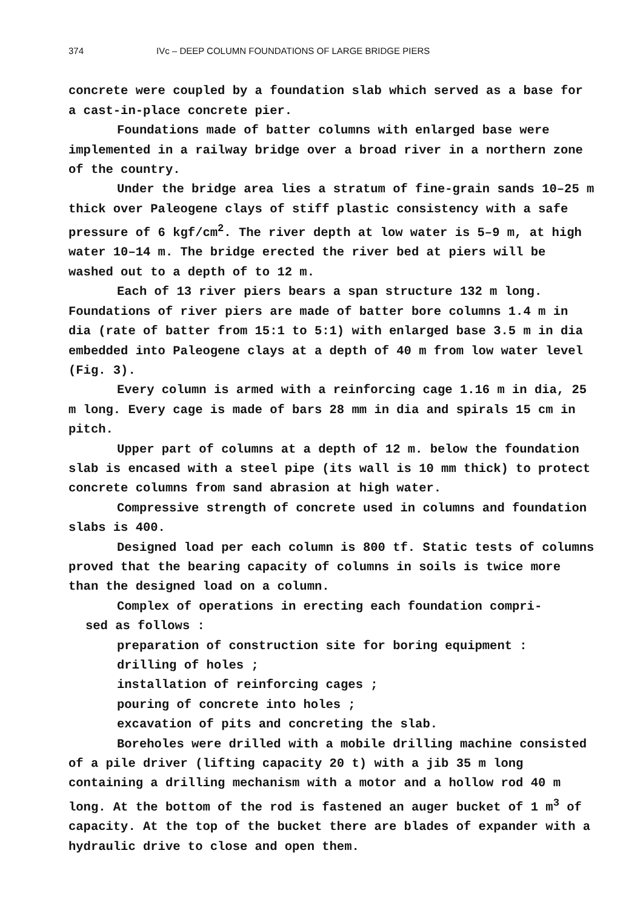374 IVc – DEEP COLUMN FOUNDATIONS OF LARGE BRIDGE PIERS
concrete were coupled by a foundation slab which served as a base for a cast-in-place concrete pier.
Foundations made of batter columns with enlarged base were implemented in a railway bridge over a broad river in a northern zone of the country.
Under the bridge area lies a stratum of fine-grain sands 10–25 m thick over Paleogene clays of stiff plastic consistency with a safe pressure of 6 kgf/cm<sup>2</sup>. The river depth at low water is 5–9 m, at high water 10–14 m. The bridge erected the river bed at piers will be washed out to a depth of to 12 m.
Each of 13 river piers bears a span structure 132 m long. Foundations of river piers are made of batter bore columns 1.4 m in dia (rate of batter from 15:1 to 5:1) with enlarged base 3.5 m in dia embedded into Paleogene clays at a depth of 40 m from low water level (Fig. 3).
Every column is armed with a reinforcing cage 1.16 m in dia, 25 m long. Every cage is made of bars 28 mm in dia and spirals 15 cm in pitch.
Upper part of columns at a depth of 12 m. below the foundation slab is encased with a steel pipe (its wall is 10 mm thick) to protect concrete columns from sand abrasion at high water.
Compressive strength of concrete used in columns and foundation slabs is 400.
Designed load per each column is 800 tf. Static tests of columns proved that the bearing capacity of columns in soils is twice more than the designed load on a column.
Complex of operations in erecting each foundation compri-
sed as follows :
preparation of construction site for boring equipment :
drilling of holes ;
installation of reinforcing cages ;
pouring of concrete into holes ;
excavation of pits and concreting the slab.
Boreholes were drilled with a mobile drilling machine consisted of a pile driver (lifting capacity 20 t) with a jib 35 m long containing a drilling mechanism with a motor and a hollow rod 40 m long. At the bottom of the rod is fastened an auger bucket of 1 m<sup>3</sup> of capacity. At the top of the bucket there are blades of expander with a hydraulic drive to close and open them.